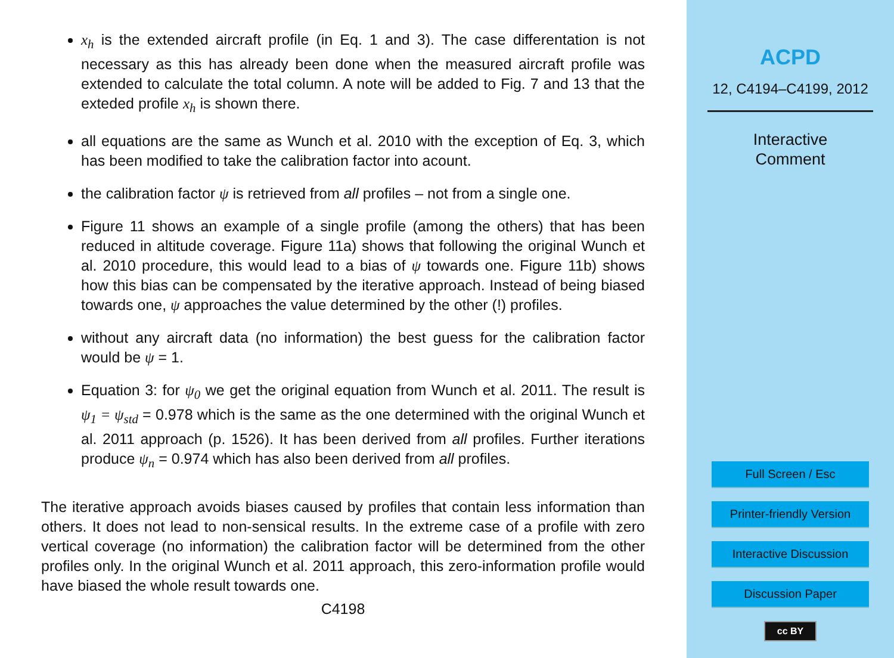x<sub>h</sub> is the extended aircraft profile (in Eq. 1 and 3). The case differentation is not necessary as this has already been done when the measured aircraft profile was extended to calculate the total column. A note will be added to Fig. 7 and 13 that the exteded profile x<sub>h</sub> is shown there.
all equations are the same as Wunch et al. 2010 with the exception of Eq. 3, which has been modified to take the calibration factor into acount.
the calibration factor ψ is retrieved from all profiles – not from a single one.
Figure 11 shows an example of a single profile (among the others) that has been reduced in altitude coverage. Figure 11a) shows that following the original Wunch et al. 2010 procedure, this would lead to a bias of ψ towards one. Figure 11b) shows how this bias can be compensated by the iterative approach. Instead of being biased towards one, ψ approaches the value determined by the other (!) profiles.
without any aircraft data (no information) the best guess for the calibration factor would be ψ = 1.
Equation 3: for ψ<sub>0</sub> we get the original equation from Wunch et al. 2011. The result is ψ<sub>1</sub> = ψ<sub>std</sub> = 0.978 which is the same as the one determined with the original Wunch et al. 2011 approach (p. 1526). It has been derived from all profiles. Further iterations produce ψ<sub>n</sub> = 0.974 which has also been derived from all profiles.
The iterative approach avoids biases caused by profiles that contain less information than others. It does not lead to non-sensical results. In the extreme case of a profile with zero vertical coverage (no information) the calibration factor will be determined from the other profiles only. In the original Wunch et al. 2011 approach, this zero-information profile would have biased the whole result towards one.
C4198
ACPD
12, C4194–C4199, 2012
Interactive
Comment
Full Screen / Esc
Printer-friendly Version
Interactive Discussion
Discussion Paper
cc BY